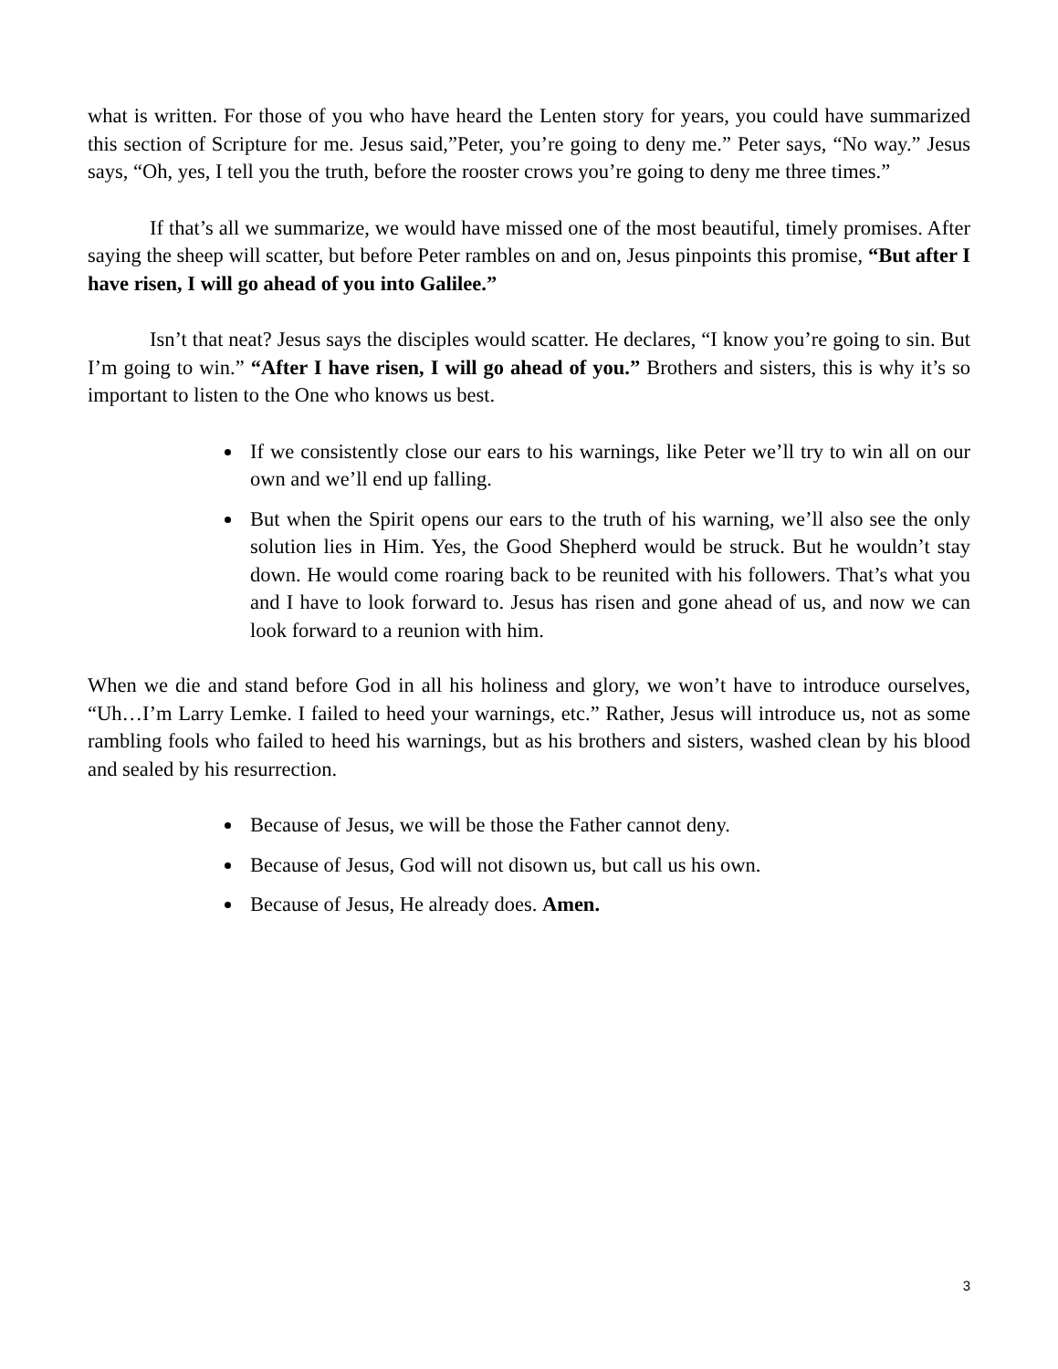what is written. For those of you who have heard the Lenten story for years, you could have summarized this section of Scripture for me. Jesus said,”Peter, you’re going to deny me.” Peter says, “No way.” Jesus says, “Oh, yes, I tell you the truth, before the rooster crows you’re going to deny me three times.”
If that’s all we summarize, we would have missed one of the most beautiful, timely promises. After saying the sheep will scatter, but before Peter rambles on and on, Jesus pinpoints this promise, “But after I have risen, I will go ahead of you into Galilee.”
Isn’t that neat? Jesus says the disciples would scatter. He declares, “I know you’re going to sin. But I’m going to win.” “After I have risen, I will go ahead of you.” Brothers and sisters, this is why it’s so important to listen to the One who knows us best.
If we consistently close our ears to his warnings, like Peter we’ll try to win all on our own and we’ll end up falling.
But when the Spirit opens our ears to the truth of his warning, we’ll also see the only solution lies in Him. Yes, the Good Shepherd would be struck. But he wouldn’t stay down. He would come roaring back to be reunited with his followers. That’s what you and I have to look forward to. Jesus has risen and gone ahead of us, and now we can look forward to a reunion with him.
When we die and stand before God in all his holiness and glory, we won’t have to introduce ourselves, “Uh…I’m Larry Lemke. I failed to heed your warnings, etc.” Rather, Jesus will introduce us, not as some rambling fools who failed to heed his warnings, but as his brothers and sisters, washed clean by his blood and sealed by his resurrection.
Because of Jesus, we will be those the Father cannot deny.
Because of Jesus, God will not disown us, but call us his own.
Because of Jesus, He already does. Amen.
3